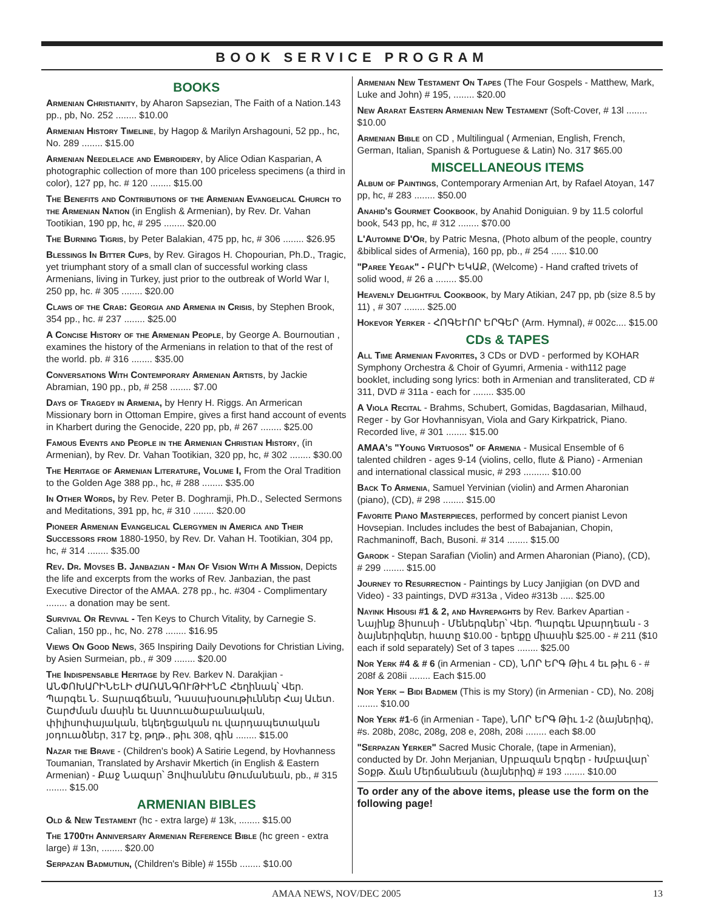BOOK SERVICE PROGRAM
BOOKS
Armenian Christianity, by Aharon Sapsezian, The Faith of a Nation.143 pp., pb, No. 252 ........ $10.00
Armenian History Timeline, by Hagop & Marilyn Arshagouni, 52 pp., hc, No. 289 ........ $15.00
Armenian Needlelace and Embroidery, by Alice Odian Kasparian, A photographic collection of more than 100 priceless specimens (a third in color), 127 pp, hc. # 120 ........ $15.00
The Benefits and Contributions of the Armenian Evangelical Church to the Armenian Nation (in English & Armenian), by Rev. Dr. Vahan Tootikian, 190 pp, hc, # 295 ........ $20.00
The Burning Tigris, by Peter Balakian, 475 pp, hc, # 306 ........ $26.95
Blessings In Bitter Cups, by Rev. Giragos H. Chopourian, Ph.D., Tragic, yet triumphant story of a small clan of successful working class Armenians, living in Turkey, just prior to the outbreak of World War I, 250 pp, hc. # 305 ........ $20.00
Claws of the Crab: Georgia and Armenia in Crisis, by Stephen Brook, 354 pp., hc. # 237 ........ $25.00
A Concise History of the Armenian People, by George A. Bournoutian , examines the history of the Armenians in relation to that of the rest of the world. pb. # 316 ........ $35.00
Conversations With Contemporary Armenian Artists, by Jackie Abramian, 190 pp., pb, # 258 ........ $7.00
Days of Tragedy in Armenia, by Henry H. Riggs. An Armerican Missionary born in Ottoman Empire, gives a first hand account of events in Kharbert during the Genocide, 220 pp, pb, # 267 ........ $25.00
Famous Events and People in the Armenian Christian History, (in Armenian), by Rev. Dr. Vahan Tootikian, 320 pp, hc, # 302 ........ $30.00
The Heritage of Armenian Literature, Volume I, From the Oral Tradition to the Golden Age 388 pp., hc, # 288 ........ $35.00
In Other Words, by Rev. Peter B. Doghramji, Ph.D., Selected Sermons and Meditations, 391 pp, hc, # 310 ........ $20.00
Pioneer Armenian Evangelical Clergymen in America and Their Successors from 1880-1950, by Rev. Dr. Vahan H. Tootikian, 304 pp, hc, # 314 ........ $35.00
Rev. Dr. Movses B. Janbazian - Man Of Vision With A Mission, Depicts the life and excerpts from the works of Rev. Janbazian, the past Executive Director of the AMAA. 278 pp., hc. #304 - Complimentary ........ a donation may be sent.
Survival Or Revival - Ten Keys to Church Vitality, by Carnegie S. Calian, 150 pp., hc, No. 278 ........ $16.95
Views On Good News, 365 Inspiring Daily Devotions for Christian Living, by Asien Surmeian, pb., # 309 ........ $20.00
The Indispensable Heritage by Rev. Barkev N. Darakjian - ԱՆՓՈԽԱՐԻՆԵԼԻ ԺԱՌԱՆԳՈՒԹԻՒՆԸ Հեղինակ՝ Վեր. Պարգեւ Ն. Տարագճեան, Դասախօսութիւններ Հայ Աւետ. Շարժման մասին եւ Աստուածաբանական, փիլիսոփայական, եկեղեցական ու վարդապետական յօդուածներ, 317 էջ, թղթ., թիւ 308, գին ........ $15.00
Nazar the Brave - (Children's book) A Satirie Legend, by Hovhanness Toumanian, Translated by Arshavir Mkertich (in English & Eastern Armenian) - Քաջ Նազար՝ Յովհաննէս Թումանեան, pb., # 315 ........ $15.00
ARMENIAN BIBLES
Old & New Testament (hc - extra large) # 13k, ........ $15.00
The 1700th Anniversary Armenian Reference Bible (hc green - extra large) # 13n, ........ $20.00
Serpazan Badmutiun, (Children's Bible) # 155b ........ $10.00
Armenian New Testament On Tapes (The Four Gospels - Matthew, Mark, Luke and John) # 195, ........ $20.00
New Ararat Eastern Armenian New Testament (Soft-Cover, # 13l ........ $10.00
Armenian Bible on CD , Multilingual ( Armenian, English, French, German, Italian, Spanish & Portuguese & Latin) No. 317 $65.00
MISCELLANEOUS ITEMS
Album of Paintings, Contemporary Armenian Art, by Rafael Atoyan, 147 pp, hc, # 283 ........ $50.00
Anahid's Gourmet Cookbook, by Anahid Doniguian. 9 by 11.5 colorful book, 543 pp, hc, # 312 ........ $70.00
L'Automne D'Or, by Patric Mesna, (Photo album of the people, country &biblical sides of Armenia), 160 pp, pb., # 254 ...... $10.00
"Paree Yegak" - ԲԱՐԻ ԵԿԱՔ, (Welcome) - Hand crafted trivets of solid wood, # 26 a ........ $5.00
Heavenly Delightful Cookbook, by Mary Atikian, 247 pp, pb (size 8.5 by 11) , # 307 ........ $25.00
Hokevor Yerker - ՀՈԳԵՒՈՐ ԵՐԳԵՐ (Arm. Hymnal), # 002c.... $15.00
CDs & TAPES
All Time Armenian Favorites, 3 CDs or DVD - performed by KOHAR Symphony Orchestra & Choir of Gyumri, Armenia - with112 page booklet, including song lyrics: both in Armenian and transliterated, CD # 311, DVD # 311a - each for ........ $35.00
A Viola Recital - Brahms, Schubert, Gomidas, Bagdasarian, Milhaud, Reger - by Gor Hovhannisyan, Viola and Gary Kirkpatrick, Piano. Recorded live, # 301 ........ $15.00
AMAA's "Young Virtuosos" of Armenia - Musical Ensemble of 6 talented children - ages 9-14 (violins, cello, flute & Piano) - Armenian and international classical music, # 293 .......... $10.00
Back To Armenia, Samuel Yervinian (violin) and Armen Aharonian (piano), (CD), # 298 ........ $15.00
Favorite Piano Masterpieces, performed by concert pianist Levon Hovsepian. Includes includes the best of Babajanian, Chopin, Rachmaninoff, Bach, Busoni. # 314 ........ $15.00
Garodk - Stepan Sarafian (Violin) and Armen Aharonian (Piano), (CD), # 299 ........ $15.00
Journey to Resurrection - Paintings by Lucy Janjigian (on DVD and Video) - 33 paintings, DVD #313a , Video #313b ..... $25.00
Nayink Hisousi #1 & 2, and Hayrepaghts by Rev. Barkev Apartian - Նայինք Յիսուսի - Մեներգներ՝ Վեր. Պարգեւ Աբարդեան - 3 ձայներիզներ, հատը $10.00 - երեքը միասին $25.00 - # 211 ($10 each if sold separately) Set of 3 tapes ........ $25.00
Nor Yerk #4 & # 6 (in Armenian - CD), ՆՈՐ ԵՐԳ Թիւ 4 եւ թիւ 6 - # 208f & 208ii ........ Each $15.00
Nor Yerk – Bidi Badmem (This is my Story) (in Armenian - CD), No. 208j ........ $10.00
Nor Yerk #1-6 (in Armenian - Tape), ՆՈՐ ԵՐԳ Թիւ 1-2 (ձայներիզ), #s. 208b, 208c, 208g, 208 e, 208h, 208i ........ each $8.00
"Serpazan Yerker" Sacred Music Chorale, (tape in Armenian), conducted by Dr. John Merjanian, Սրբազան Երգեր - Խմբավար՝ Տօքթ. Ճան Մերճանեան (ձայներիզ) # 193 ........ $10.00
To order any of the above items, please use the form on the following page!
AMAA NEWS, NOV/DEC 2005 13